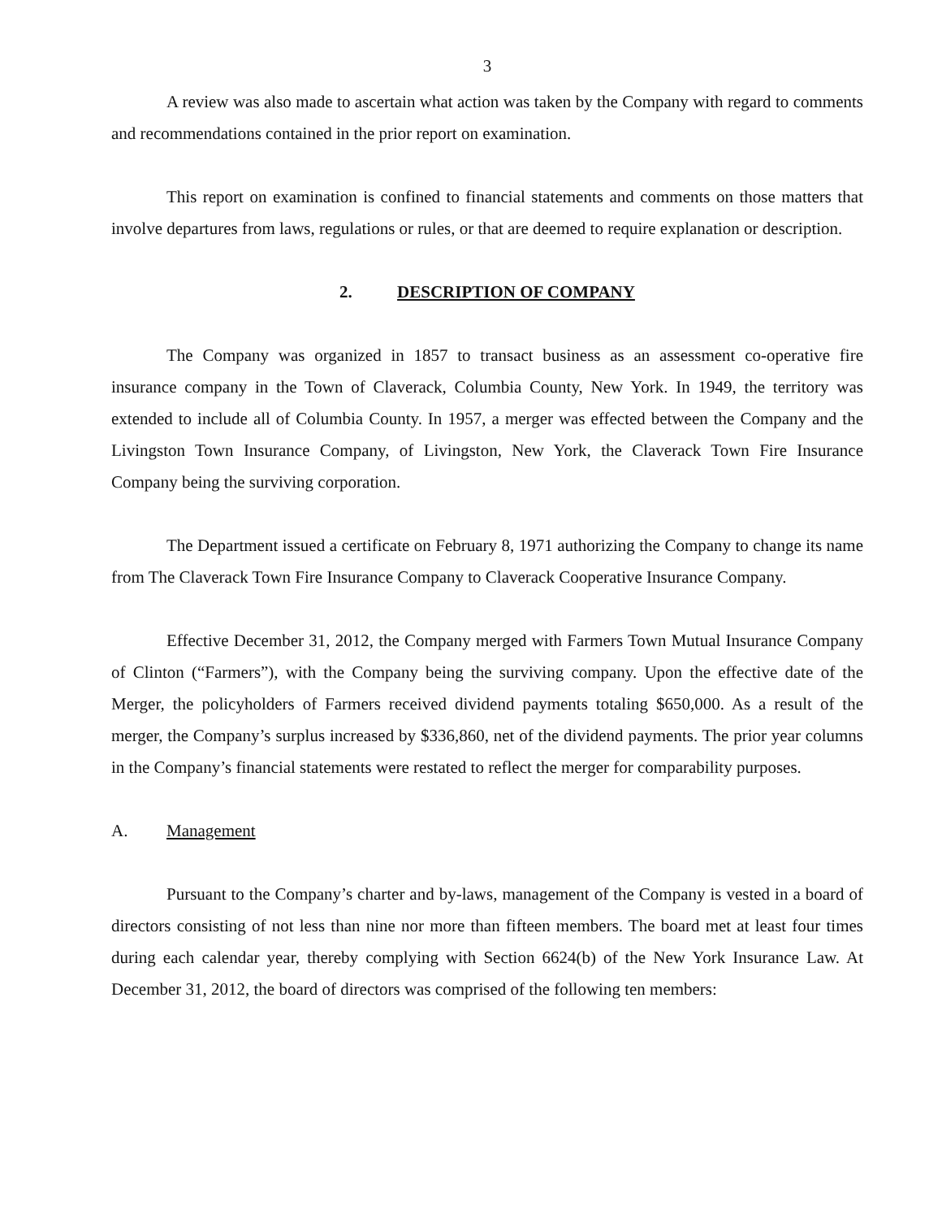3
A review was also made to ascertain what action was taken by the Company with regard to comments and recommendations contained in the prior report on examination.
This report on examination is confined to financial statements and comments on those matters that involve departures from laws, regulations or rules, or that are deemed to require explanation or description.
2. DESCRIPTION OF COMPANY
The Company was organized in 1857 to transact business as an assessment co-operative fire insurance company in the Town of Claverack, Columbia County, New York. In 1949, the territory was extended to include all of Columbia County. In 1957, a merger was effected between the Company and the Livingston Town Insurance Company, of Livingston, New York, the Claverack Town Fire Insurance Company being the surviving corporation.
The Department issued a certificate on February 8, 1971 authorizing the Company to change its name from The Claverack Town Fire Insurance Company to Claverack Cooperative Insurance Company.
Effective December 31, 2012, the Company merged with Farmers Town Mutual Insurance Company of Clinton (“Farmers”), with the Company being the surviving company. Upon the effective date of the Merger, the policyholders of Farmers received dividend payments totaling $650,000. As a result of the merger, the Company’s surplus increased by $336,860, net of the dividend payments. The prior year columns in the Company’s financial statements were restated to reflect the merger for comparability purposes.
A. Management
Pursuant to the Company’s charter and by-laws, management of the Company is vested in a board of directors consisting of not less than nine nor more than fifteen members. The board met at least four times during each calendar year, thereby complying with Section 6624(b) of the New York Insurance Law. At December 31, 2012, the board of directors was comprised of the following ten members: